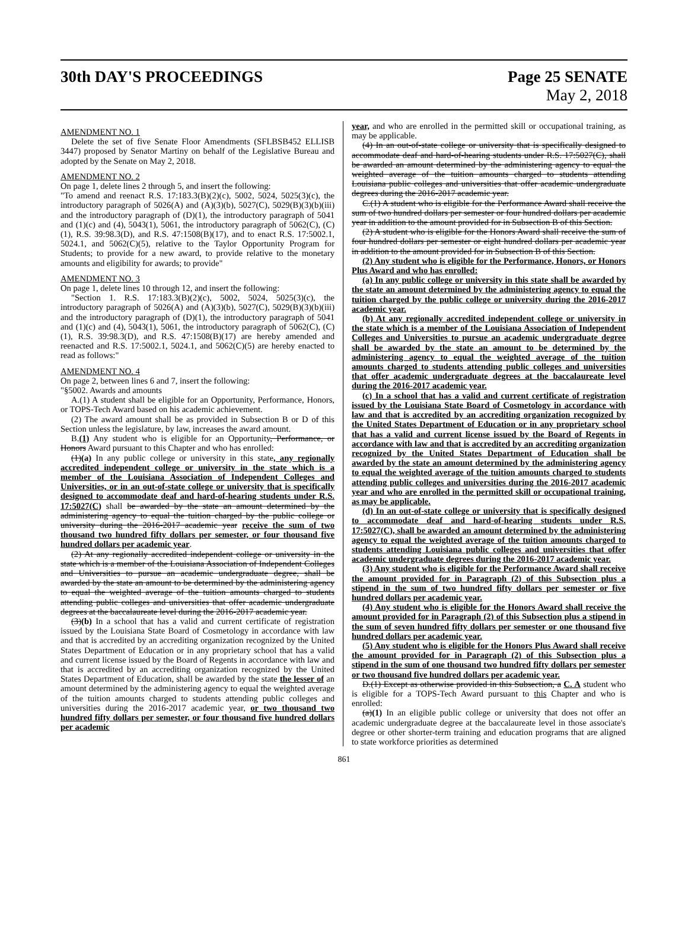30th DAY'S PROCEEDINGS Page 25 SENATE
May 2, 2018
AMENDMENT NO. 1
Delete the set of five Senate Floor Amendments (SFLBSB452 ELLISB 3447) proposed by Senator Martiny on behalf of the Legislative Bureau and adopted by the Senate on May 2, 2018.
AMENDMENT NO. 2
On page 1, delete lines 2 through 5, and insert the following:
"To amend and reenact R.S. 17:183.3(B)(2)(c), 5002, 5024, 5025(3)(c), the introductory paragraph of 5026(A) and (A)(3)(b), 5027(C), 5029(B)(3)(b)(iii) and the introductory paragraph of (D)(1), the introductory paragraph of 5041 and (1)(c) and (4), 5043(1), 5061, the introductory paragraph of 5062(C), (C)(1), R.S. 39:98.3(D), and R.S. 47:1508(B)(17), and to enact R.S. 17:5002.1, 5024.1, and 5062(C)(5), relative to the Taylor Opportunity Program for Students; to provide for a new award, to provide relative to the monetary amounts and eligibility for awards; to provide"
AMENDMENT NO. 3
On page 1, delete lines 10 through 12, and insert the following:
"Section 1. R.S. 17:183.3(B)(2)(c), 5002, 5024, 5025(3)(c), the introductory paragraph of 5026(A) and (A)(3)(b), 5027(C), 5029(B)(3)(b)(iii) and the introductory paragraph of (D)(1), the introductory paragraph of 5041 and (1)(c) and (4), 5043(1), 5061, the introductory paragraph of 5062(C), (C)(1), R.S. 39:98.3(D), and R.S. 47:1508(B)(17) are hereby amended and reenacted and R.S. 17:5002.1, 5024.1, and 5062(C)(5) are hereby enacted to read as follows:"
AMENDMENT NO. 4
On page 2, between lines 6 and 7, insert the following:
"§5002. Awards and amounts
A.(1) A student shall be eligible for an Opportunity, Performance, Honors, or TOPS-Tech Award based on his academic achievement.
(2) The award amount shall be as provided in Subsection B or D of this Section unless the legislature, by law, increases the award amount.
B.(1) Any student who is eligible for an Opportunity, Performance, or Honors Award pursuant to this Chapter and who has enrolled:
(1)(a) In any public college or university in this state, any regionally accredited independent college or university in the state which is a member of the Louisiana Association of Independent Colleges and Universities, or in an out-of-state college or university that is specifically designed to accommodate deaf and hard-of-hearing students under R.S. 17:5027(C) shall be awarded by the state an amount determined by the administering agency to equal the tuition charged by the public college or university during the 2016-2017 academic year receive the sum of two thousand two hundred fifty dollars per semester, or four thousand five hundred dollars per academic year.
(2) At any regionally accredited independent college or university in the state which is a member of the Louisiana Association of Independent Colleges and Universities to pursue an academic undergraduate degree, shall be awarded by the state an amount to be determined by the administering agency to equal the weighted average of the tuition amounts charged to students attending public colleges and universities that offer academic undergraduate degrees at the baccalaureate level during the 2016-2017 academic year.
(3)(b) In a school that has a valid and current certificate of registration issued by the Louisiana State Board of Cosmetology in accordance with law and that is accredited by an accrediting organization recognized by the United States Department of Education or in any proprietary school that has a valid and current license issued by the Board of Regents in accordance with law and that is accredited by an accrediting organization recognized by the United States Department of Education, shall be awarded by the state the lesser of an amount determined by the administering agency to equal the weighted average of the tuition amounts charged to students attending public colleges and universities during the 2016-2017 academic year, or two thousand two hundred fifty dollars per semester, or four thousand five hundred dollars per academic
year, and who are enrolled in the permitted skill or occupational training, as may be applicable.
(4) In an out-of-state college or university that is specifically designed to accommodate deaf and hard-of-hearing students under R.S. 17:5027(C), shall be awarded an amount determined by the administering agency to equal the weighted average of the tuition amounts charged to students attending Louisiana public colleges and universities that offer academic undergraduate degrees during the 2016-2017 academic year.
C.(1) A student who is eligible for the Performance Award shall receive the sum of two hundred dollars per semester or four hundred dollars per academic year in addition to the amount provided for in Subsection B of this Section.
(2) A student who is eligible for the Honors Award shall receive the sum of four hundred dollars per semester or eight hundred dollars per academic year in addition to the amount provided for in Subsection B of this Section.
(2) Any student who is eligible for the Performance, Honors, or Honors Plus Award and who has enrolled:
(a) In any public college or university in this state shall be awarded by the state an amount determined by the administering agency to equal the tuition charged by the public college or university during the 2016-2017 academic year.
(b) At any regionally accredited independent college or university in the state which is a member of the Louisiana Association of Independent Colleges and Universities to pursue an academic undergraduate degree shall be awarded by the state an amount to be determined by the administering agency to equal the weighted average of the tuition amounts charged to students attending public colleges and universities that offer academic undergraduate degrees at the baccalaureate level during the 2016-2017 academic year.
(c) In a school that has a valid and current certificate of registration issued by the Louisiana State Board of Cosmetology in accordance with law and that is accredited by an accrediting organization recognized by the United States Department of Education or in any proprietary school that has a valid and current license issued by the Board of Regents in accordance with law and that is accredited by an accrediting organization recognized by the United States Department of Education shall be awarded by the state an amount determined by the administering agency to equal the weighted average of the tuition amounts charged to students attending public colleges and universities during the 2016-2017 academic year and who are enrolled in the permitted skill or occupational training, as may be applicable.
(d) In an out-of-state college or university that is specifically designed to accommodate deaf and hard-of-hearing students under R.S. 17:5027(C), shall be awarded an amount determined by the administering agency to equal the weighted average of the tuition amounts charged to students attending Louisiana public colleges and universities that offer academic undergraduate degrees during the 2016-2017 academic year.
(3) Any student who is eligible for the Performance Award shall receive the amount provided for in Paragraph (2) of this Subsection plus a stipend in the sum of two hundred fifty dollars per semester or five hundred dollars per academic year.
(4) Any student who is eligible for the Honors Award shall receive the amount provided for in Paragraph (2) of this Subsection plus a stipend in the sum of seven hundred fifty dollars per semester or one thousand five hundred dollars per academic year.
(5) Any student who is eligible for the Honors Plus Award shall receive the amount provided for in Paragraph (2) of this Subsection plus a stipend in the sum of one thousand two hundred fifty dollars per semester or two thousand five hundred dollars per academic year.
D.(1) Except as otherwise provided in this Subsection, a C. A student who is eligible for a TOPS-Tech Award pursuant to this Chapter and who is enrolled:
(a)(1) In an eligible public college or university that does not offer an academic undergraduate degree at the baccalaureate level in those associate's degree or other shorter-term training and education programs that are aligned to state workforce priorities as determined
861